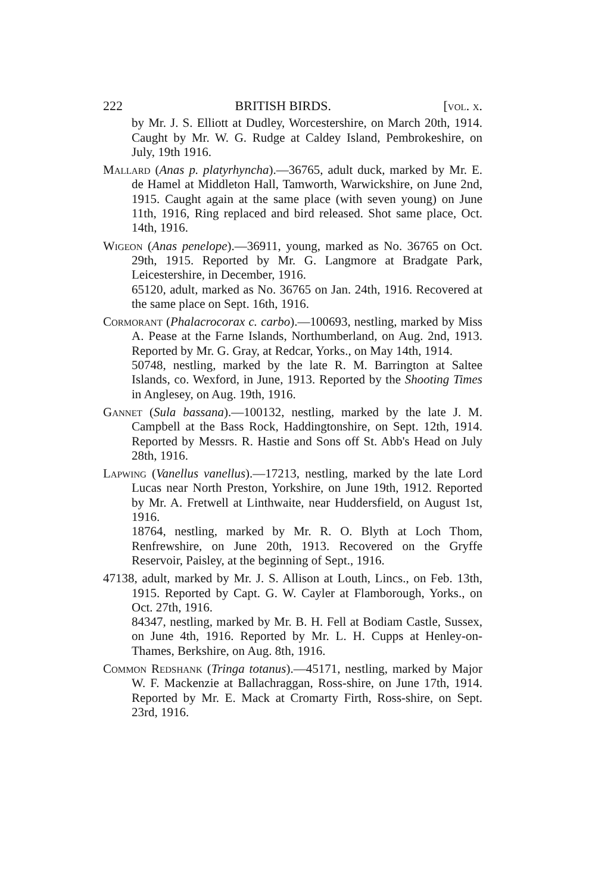222 BRITISH BIRDS. [vol. x.
by Mr. J. S. Elliott at Dudley, Worcestershire, on March 20th, 1914. Caught by Mr. W. G. Rudge at Caldey Island, Pembrokeshire, on July, 19th 1916.
Mallard (Anas p. platyrhyncha).—36765, adult duck, marked by Mr. E. de Hamel at Middleton Hall, Tamworth, Warwickshire, on June 2nd, 1915. Caught again at the same place (with seven young) on June 11th, 1916, Ring replaced and bird released. Shot same place, Oct. 14th, 1916.
Wigeon (Anas penelope).—36911, young, marked as No. 36765 on Oct. 29th, 1915. Reported by Mr. G. Langmore at Bradgate Park, Leicestershire, in December, 1916.
65120, adult, marked as No. 36765 on Jan. 24th, 1916. Recovered at the same place on Sept. 16th, 1916.
Cormorant (Phalacrocorax c. carbo).—100693, nestling, marked by Miss A. Pease at the Farne Islands, Northumberland, on Aug. 2nd, 1913. Reported by Mr. G. Gray, at Redcar, Yorks., on May 14th, 1914.
50748, nestling, marked by the late R. M. Barrington at Saltee Islands, co. Wexford, in June, 1913. Reported by the Shooting Times in Anglesey, on Aug. 19th, 1916.
Gannet (Sula bassana).—100132, nestling, marked by the late J. M. Campbell at the Bass Rock, Haddingtonshire, on Sept. 12th, 1914. Reported by Messrs. R. Hastie and Sons off St. Abb's Head on July 28th, 1916.
Lapwing (Vanellus vanellus).—17213, nestling, marked by the late Lord Lucas near North Preston, Yorkshire, on June 19th, 1912. Reported by Mr. A. Fretwell at Linthwaite, near Huddersfield, on August 1st, 1916.
18764, nestling, marked by Mr. R. O. Blyth at Loch Thom, Renfrewshire, on June 20th, 1913. Recovered on the Gryffe Reservoir, Paisley, at the beginning of Sept., 1916.
47138, adult, marked by Mr. J. S. Allison at Louth, Lincs., on Feb. 13th, 1915. Reported by Capt. G. W. Cayler at Flamborough, Yorks., on Oct. 27th, 1916.
84347, nestling, marked by Mr. B. H. Fell at Bodiam Castle, Sussex, on June 4th, 1916. Reported by Mr. L. H. Cupps at Henley-on-Thames, Berkshire, on Aug. 8th, 1916.
Common Redshank (Tringa totanus).—45171, nestling, marked by Major W. F. Mackenzie at Ballachraggan, Ross-shire, on June 17th, 1914. Reported by Mr. E. Mack at Cromarty Firth, Ross-shire, on Sept. 23rd, 1916.